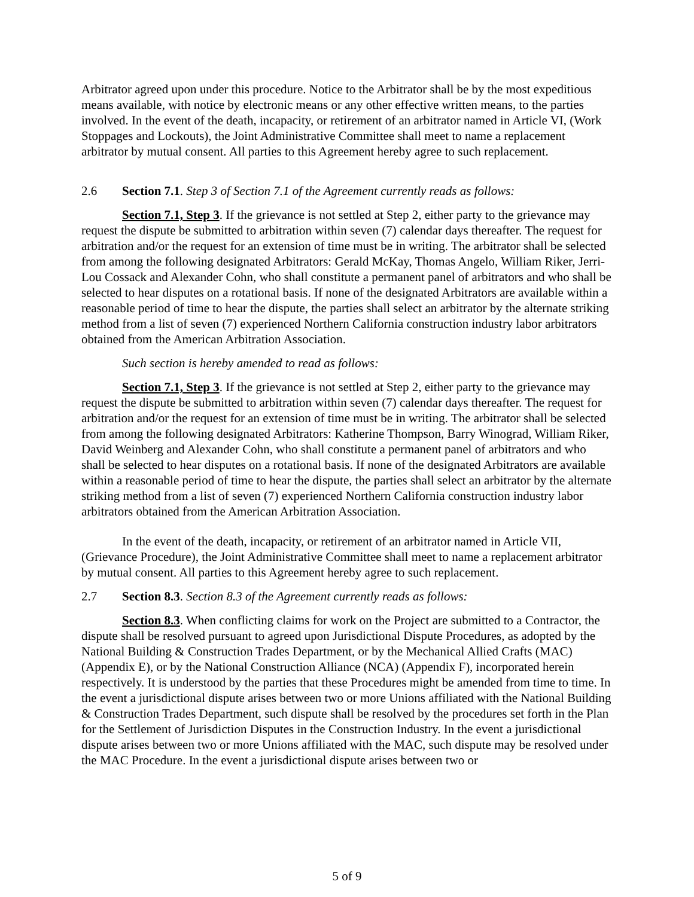Arbitrator agreed upon under this procedure. Notice to the Arbitrator shall be by the most expeditious means available, with notice by electronic means or any other effective written means, to the parties involved. In the event of the death, incapacity, or retirement of an arbitrator named in Article VI, (Work Stoppages and Lockouts), the Joint Administrative Committee shall meet to name a replacement arbitrator by mutual consent. All parties to this Agreement hereby agree to such replacement.
2.6 Section 7.1. Step 3 of Section 7.1 of the Agreement currently reads as follows:
Section 7.1, Step 3. If the grievance is not settled at Step 2, either party to the grievance may request the dispute be submitted to arbitration within seven (7) calendar days thereafter. The request for arbitration and/or the request for an extension of time must be in writing. The arbitrator shall be selected from among the following designated Arbitrators: Gerald McKay, Thomas Angelo, William Riker, Jerri-Lou Cossack and Alexander Cohn, who shall constitute a permanent panel of arbitrators and who shall be selected to hear disputes on a rotational basis. If none of the designated Arbitrators are available within a reasonable period of time to hear the dispute, the parties shall select an arbitrator by the alternate striking method from a list of seven (7) experienced Northern California construction industry labor arbitrators obtained from the American Arbitration Association.
Such section is hereby amended to read as follows:
Section 7.1, Step 3. If the grievance is not settled at Step 2, either party to the grievance may request the dispute be submitted to arbitration within seven (7) calendar days thereafter. The request for arbitration and/or the request for an extension of time must be in writing. The arbitrator shall be selected from among the following designated Arbitrators: Katherine Thompson, Barry Winograd, William Riker, David Weinberg and Alexander Cohn, who shall constitute a permanent panel of arbitrators and who shall be selected to hear disputes on a rotational basis. If none of the designated Arbitrators are available within a reasonable period of time to hear the dispute, the parties shall select an arbitrator by the alternate striking method from a list of seven (7) experienced Northern California construction industry labor arbitrators obtained from the American Arbitration Association.
In the event of the death, incapacity, or retirement of an arbitrator named in Article VII, (Grievance Procedure), the Joint Administrative Committee shall meet to name a replacement arbitrator by mutual consent. All parties to this Agreement hereby agree to such replacement.
2.7 Section 8.3. Section 8.3 of the Agreement currently reads as follows:
Section 8.3. When conflicting claims for work on the Project are submitted to a Contractor, the dispute shall be resolved pursuant to agreed upon Jurisdictional Dispute Procedures, as adopted by the National Building & Construction Trades Department, or by the Mechanical Allied Crafts (MAC) (Appendix E), or by the National Construction Alliance (NCA) (Appendix F), incorporated herein respectively. It is understood by the parties that these Procedures might be amended from time to time. In the event a jurisdictional dispute arises between two or more Unions affiliated with the National Building & Construction Trades Department, such dispute shall be resolved by the procedures set forth in the Plan for the Settlement of Jurisdiction Disputes in the Construction Industry. In the event a jurisdictional dispute arises between two or more Unions affiliated with the MAC, such dispute may be resolved under the MAC Procedure. In the event a jurisdictional dispute arises between two or
5 of 9